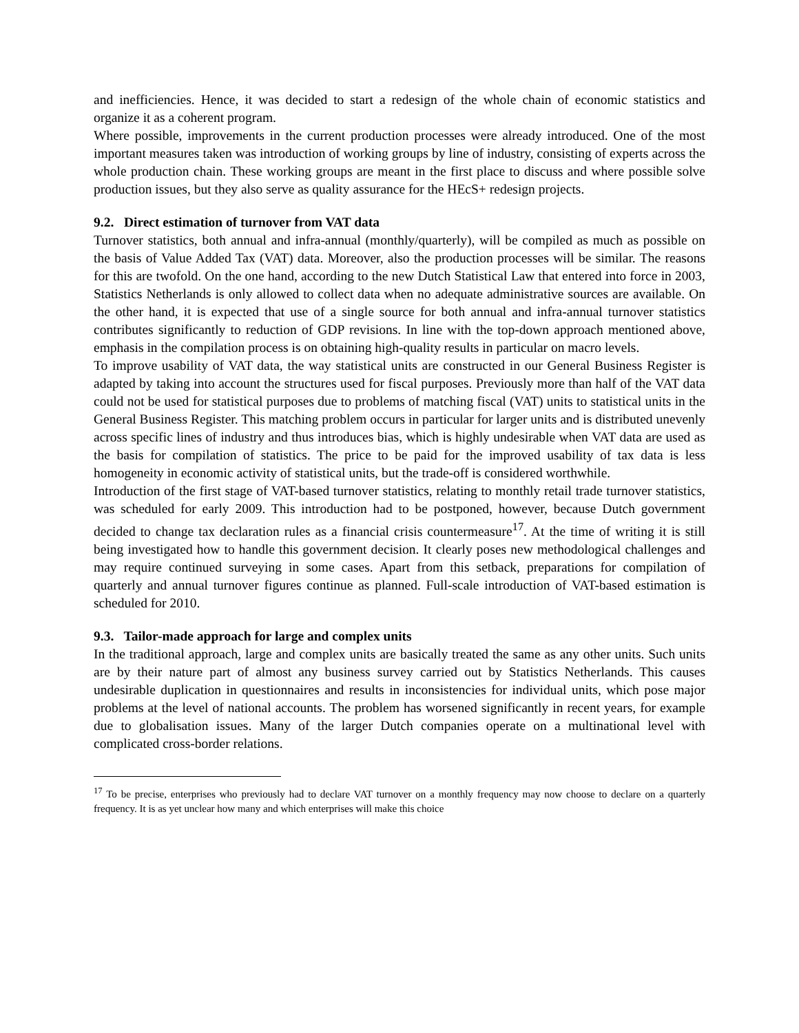and inefficiencies. Hence, it was decided to start a redesign of the whole chain of economic statistics and organize it as a coherent program.
Where possible, improvements in the current production processes were already introduced. One of the most important measures taken was introduction of working groups by line of industry, consisting of experts across the whole production chain. These working groups are meant in the first place to discuss and where possible solve production issues, but they also serve as quality assurance for the HEcS+ redesign projects.
9.2. Direct estimation of turnover from VAT data
Turnover statistics, both annual and infra-annual (monthly/quarterly), will be compiled as much as possible on the basis of Value Added Tax (VAT) data. Moreover, also the production processes will be similar. The reasons for this are twofold. On the one hand, according to the new Dutch Statistical Law that entered into force in 2003, Statistics Netherlands is only allowed to collect data when no adequate administrative sources are available. On the other hand, it is expected that use of a single source for both annual and infra-annual turnover statistics contributes significantly to reduction of GDP revisions. In line with the top-down approach mentioned above, emphasis in the compilation process is on obtaining high-quality results in particular on macro levels.
To improve usability of VAT data, the way statistical units are constructed in our General Business Register is adapted by taking into account the structures used for fiscal purposes. Previously more than half of the VAT data could not be used for statistical purposes due to problems of matching fiscal (VAT) units to statistical units in the General Business Register. This matching problem occurs in particular for larger units and is distributed unevenly across specific lines of industry and thus introduces bias, which is highly undesirable when VAT data are used as the basis for compilation of statistics. The price to be paid for the improved usability of tax data is less homogeneity in economic activity of statistical units, but the trade-off is considered worthwhile.
Introduction of the first stage of VAT-based turnover statistics, relating to monthly retail trade turnover statistics, was scheduled for early 2009. This introduction had to be postponed, however, because Dutch government decided to change tax declaration rules as a financial crisis countermeasure<sup>17</sup>. At the time of writing it is still being investigated how to handle this government decision. It clearly poses new methodological challenges and may require continued surveying in some cases. Apart from this setback, preparations for compilation of quarterly and annual turnover figures continue as planned. Full-scale introduction of VAT-based estimation is scheduled for 2010.
9.3. Tailor-made approach for large and complex units
In the traditional approach, large and complex units are basically treated the same as any other units. Such units are by their nature part of almost any business survey carried out by Statistics Netherlands. This causes undesirable duplication in questionnaires and results in inconsistencies for individual units, which pose major problems at the level of national accounts. The problem has worsened significantly in recent years, for example due to globalisation issues. Many of the larger Dutch companies operate on a multinational level with complicated cross-border relations.
<sup>17</sup> To be precise, enterprises who previously had to declare VAT turnover on a monthly frequency may now choose to declare on a quarterly frequency. It is as yet unclear how many and which enterprises will make this choice